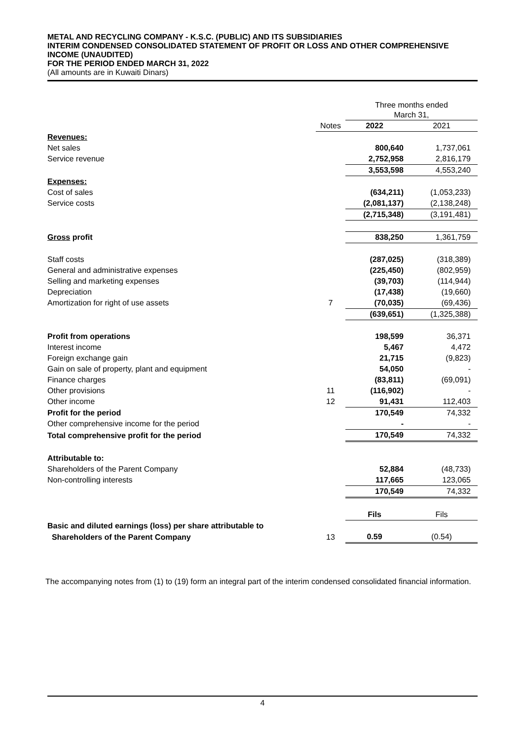METAL AND RECYCLING COMPANY - K.S.C. (PUBLIC) AND ITS SUBSIDIARIES
INTERIM CONDENSED CONSOLIDATED STATEMENT OF PROFIT OR LOSS AND OTHER COMPREHENSIVE INCOME (UNAUDITED)
FOR THE PERIOD ENDED MARCH 31, 2022
(All amounts are in Kuwaiti Dinars)
| | | Three months ended March 31, | |
| | Notes | 2022 | 2021 |
| Revenues: | | | |
| Net sales | | 800,640 | 1,737,061 |
| Service revenue | | 2,752,958 | 2,816,179 |
| | | 3,553,598 | 4,553,240 |
| Expenses: | | | |
| Cost of sales | | (634,211) | (1,053,233) |
| Service costs | | (2,081,137) | (2,138,248) |
| | | (2,715,348) | (3,191,481) |
| Gross profit | | 838,250 | 1,361,759 |
| Staff costs | | (287,025) | (318,389) |
| General and administrative expenses | | (225,450) | (802,959) |
| Selling and marketing expenses | | (39,703) | (114,944) |
| Depreciation | | (17,438) | (19,660) |
| Amortization for right of use assets | 7 | (70,035) | (69,436) |
| | | (639,651) | (1,325,388) |
| Profit from operations | | 198,599 | 36,371 |
| Interest income | | 5,467 | 4,472 |
| Foreign exchange gain | | 21,715 | (9,823) |
| Gain on sale of property, plant and equipment | | 54,050 | - |
| Finance charges | | (83,811) | (69,091) |
| Other provisions | 11 | (116,902) | - |
| Other income | 12 | 91,431 | 112,403 |
| Profit for the period | | 170,549 | 74,332 |
| Other comprehensive income for the period | | - | - |
| Total comprehensive profit for the period | | 170,549 | 74,332 |
| Attributable to: | | | |
| Shareholders of the Parent Company | | 52,884 | (48,733) |
| Non-controlling interests | | 117,665 | 123,065 |
| | | 170,549 | 74,332 |
| | | Fils | Fils |
| Basic and diluted earnings (loss) per share attributable to | | | |
| Shareholders of the Parent Company | 13 | 0.59 | (0.54) |
The accompanying notes from (1) to (19) form an integral part of the interim condensed consolidated financial information.
4